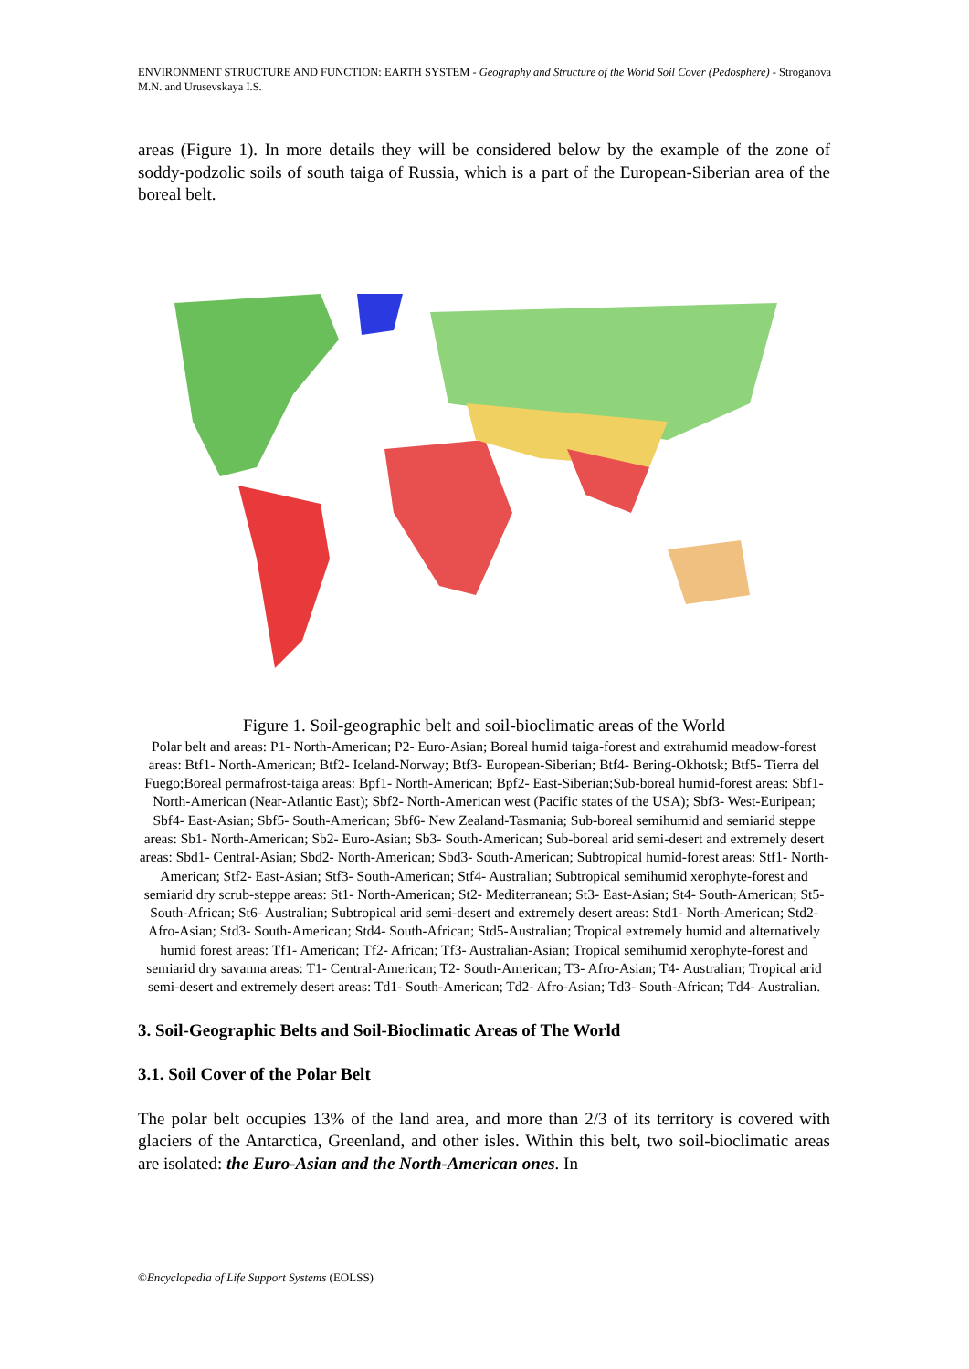ENVIRONMENT STRUCTURE AND FUNCTION: EARTH SYSTEM - Geography and Structure of the World Soil Cover (Pedosphere) - Stroganova M.N. and Urusevskaya I.S.
areas (Figure 1). In more details they will be considered below by the example of the zone of soddy-podzolic soils of south taiga of Russia, which is a part of the European-Siberian area of the boreal belt.
Figure 1. Soil-geographic belt and soil-bioclimatic areas of the World
Polar belt and areas: P1- North-American; P2- Euro-Asian; Boreal humid taiga-forest and extrahumid meadow-forest areas: Btf1- North-American; Btf2- Iceland-Norway; Btf3- European-Siberian; Btf4- Bering-Okhotsk; Btf5- Tierra del Fuego;Boreal permafrost-taiga areas: Bpf1- North-American; Bpf2- East-Siberian;Sub-boreal humid-forest areas: Sbf1- North-American (Near-Atlantic East); Sbf2- North-American west (Pacific states of the USA); Sbf3- West-Euripean; Sbf4- East-Asian; Sbf5- South-American; Sbf6- New Zealand-Tasmania; Sub-boreal semihumid and semiarid steppe areas: Sb1- North-American; Sb2- Euro-Asian; Sb3- South-American; Sub-boreal arid semi-desert and extremely desert areas: Sbd1- Central-Asian; Sbd2- North-American; Sbd3- South-American; Subtropical humid-forest areas: Stf1- North-American; Stf2- East-Asian; Stf3- South-American; Stf4- Australian; Subtropical semihumid xerophyte-forest and semiarid dry scrub-steppe areas: St1- North-American; St2- Mediterranean; St3- East-Asian; St4- South-American; St5- South-African; St6- Australian; Subtropical arid semi-desert and extremely desert areas: Std1- North-American; Std2- Afro-Asian; Std3- South-American; Std4- South-African; Std5-Australian; Tropical extremely humid and alternatively humid forest areas: Tf1- American; Tf2- African; Tf3- Australian-Asian; Tropical semihumid xerophyte-forest and semiarid dry savanna areas: T1- Central-American; T2- South-American; T3- Afro-Asian; T4- Australian; Tropical arid semi-desert and extremely desert areas: Td1- South-American; Td2- Afro-Asian; Td3- South-African; Td4- Australian.
3. Soil-Geographic Belts and Soil-Bioclimatic Areas of The World
3.1. Soil Cover of the Polar Belt
The polar belt occupies 13% of the land area, and more than 2/3 of its territory is covered with glaciers of the Antarctica, Greenland, and other isles. Within this belt, two soil-bioclimatic areas are isolated: the Euro-Asian and the North-American ones. In
©Encyclopedia of Life Support Systems (EOLSS)